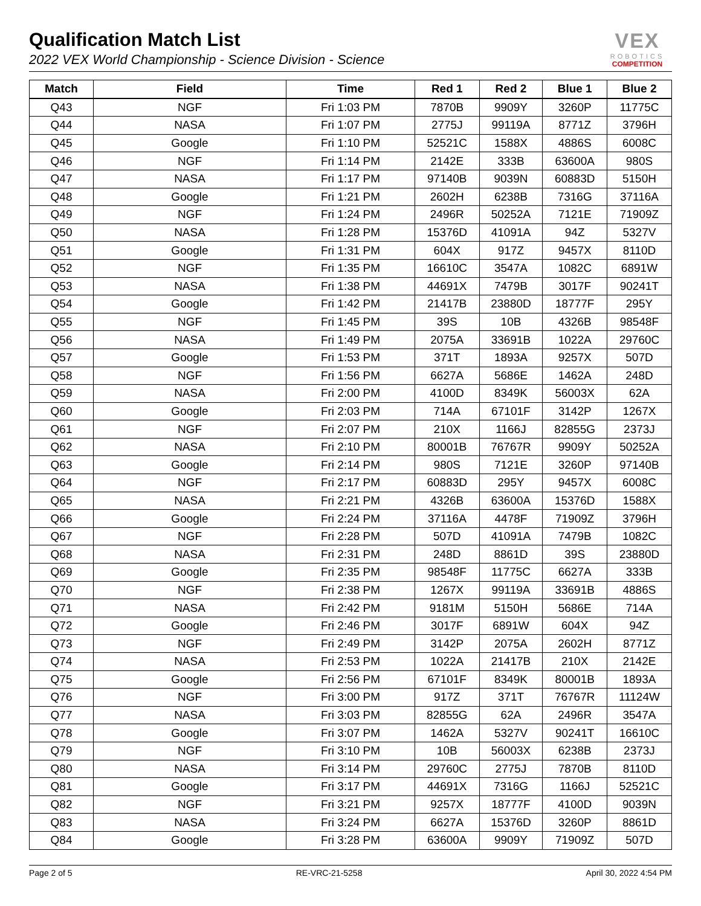Qualification Match List
2022 VEX World Championship - Science Division - Science
VEX
ROBOTICS
COMPETITION
| Match | Field | Time | Red 1 | Red 2 | Blue 1 | Blue 2 |
| --- | --- | --- | --- | --- | --- | --- |
| Q43 | NGF | Fri 1:03 PM | 7870B | 9909Y | 3260P | 11775C |
| Q44 | NASA | Fri 1:07 PM | 2775J | 99119A | 8771Z | 3796H |
| Q45 | Google | Fri 1:10 PM | 52521C | 1588X | 4886S | 6008C |
| Q46 | NGF | Fri 1:14 PM | 2142E | 333B | 63600A | 980S |
| Q47 | NASA | Fri 1:17 PM | 97140B | 9039N | 60883D | 5150H |
| Q48 | Google | Fri 1:21 PM | 2602H | 6238B | 7316G | 37116A |
| Q49 | NGF | Fri 1:24 PM | 2496R | 50252A | 7121E | 71909Z |
| Q50 | NASA | Fri 1:28 PM | 15376D | 41091A | 94Z | 5327V |
| Q51 | Google | Fri 1:31 PM | 604X | 917Z | 9457X | 8110D |
| Q52 | NGF | Fri 1:35 PM | 16610C | 3547A | 1082C | 6891W |
| Q53 | NASA | Fri 1:38 PM | 44691X | 7479B | 3017F | 90241T |
| Q54 | Google | Fri 1:42 PM | 21417B | 23880D | 18777F | 295Y |
| Q55 | NGF | Fri 1:45 PM | 39S | 10B | 4326B | 98548F |
| Q56 | NASA | Fri 1:49 PM | 2075A | 33691B | 1022A | 29760C |
| Q57 | Google | Fri 1:53 PM | 371T | 1893A | 9257X | 507D |
| Q58 | NGF | Fri 1:56 PM | 6627A | 5686E | 1462A | 248D |
| Q59 | NASA | Fri 2:00 PM | 4100D | 8349K | 56003X | 62A |
| Q60 | Google | Fri 2:03 PM | 714A | 67101F | 3142P | 1267X |
| Q61 | NGF | Fri 2:07 PM | 210X | 1166J | 82855G | 2373J |
| Q62 | NASA | Fri 2:10 PM | 80001B | 76767R | 9909Y | 50252A |
| Q63 | Google | Fri 2:14 PM | 980S | 7121E | 3260P | 97140B |
| Q64 | NGF | Fri 2:17 PM | 60883D | 295Y | 9457X | 6008C |
| Q65 | NASA | Fri 2:21 PM | 4326B | 63600A | 15376D | 1588X |
| Q66 | Google | Fri 2:24 PM | 37116A | 4478F | 71909Z | 3796H |
| Q67 | NGF | Fri 2:28 PM | 507D | 41091A | 7479B | 1082C |
| Q68 | NASA | Fri 2:31 PM | 248D | 8861D | 39S | 23880D |
| Q69 | Google | Fri 2:35 PM | 98548F | 11775C | 6627A | 333B |
| Q70 | NGF | Fri 2:38 PM | 1267X | 99119A | 33691B | 4886S |
| Q71 | NASA | Fri 2:42 PM | 9181M | 5150H | 5686E | 714A |
| Q72 | Google | Fri 2:46 PM | 3017F | 6891W | 604X | 94Z |
| Q73 | NGF | Fri 2:49 PM | 3142P | 2075A | 2602H | 8771Z |
| Q74 | NASA | Fri 2:53 PM | 1022A | 21417B | 210X | 2142E |
| Q75 | Google | Fri 2:56 PM | 67101F | 8349K | 80001B | 1893A |
| Q76 | NGF | Fri 3:00 PM | 917Z | 371T | 76767R | 11124W |
| Q77 | NASA | Fri 3:03 PM | 82855G | 62A | 2496R | 3547A |
| Q78 | Google | Fri 3:07 PM | 1462A | 5327V | 90241T | 16610C |
| Q79 | NGF | Fri 3:10 PM | 10B | 56003X | 6238B | 2373J |
| Q80 | NASA | Fri 3:14 PM | 29760C | 2775J | 7870B | 8110D |
| Q81 | Google | Fri 3:17 PM | 44691X | 7316G | 1166J | 52521C |
| Q82 | NGF | Fri 3:21 PM | 9257X | 18777F | 4100D | 9039N |
| Q83 | NASA | Fri 3:24 PM | 6627A | 15376D | 3260P | 8861D |
| Q84 | Google | Fri 3:28 PM | 63600A | 9909Y | 71909Z | 507D |
Page 2 of 5 RE-VRC-21-5258 April 30, 2022 4:54 PM